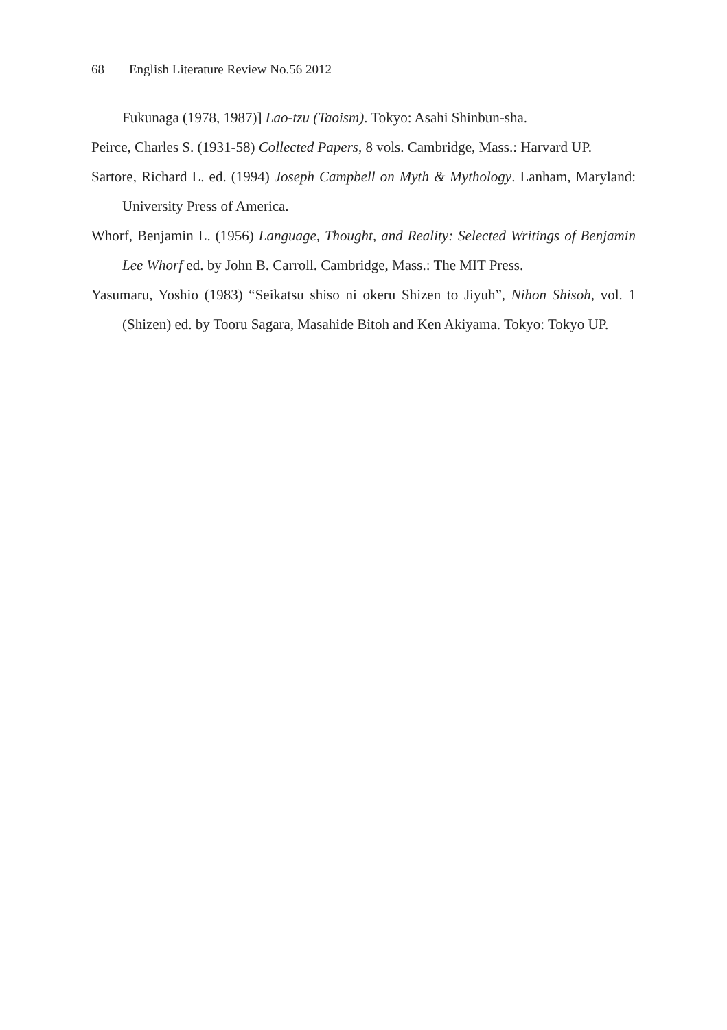68 English Literature Review No.56 2012
Fukunaga (1978, 1987)] Lao-tzu (Taoism). Tokyo: Asahi Shinbun-sha.
Peirce, Charles S. (1931-58) Collected Papers, 8 vols. Cambridge, Mass.: Harvard UP.
Sartore, Richard L. ed. (1994) Joseph Campbell on Myth & Mythology. Lanham, Maryland: University Press of America.
Whorf, Benjamin L. (1956) Language, Thought, and Reality: Selected Writings of Benjamin Lee Whorf ed. by John B. Carroll. Cambridge, Mass.: The MIT Press.
Yasumaru, Yoshio (1983) “Seikatsu shiso ni okeru Shizen to Jiyuh”, Nihon Shisoh, vol. 1 (Shizen) ed. by Tooru Sagara, Masahide Bitoh and Ken Akiyama. Tokyo: Tokyo UP.